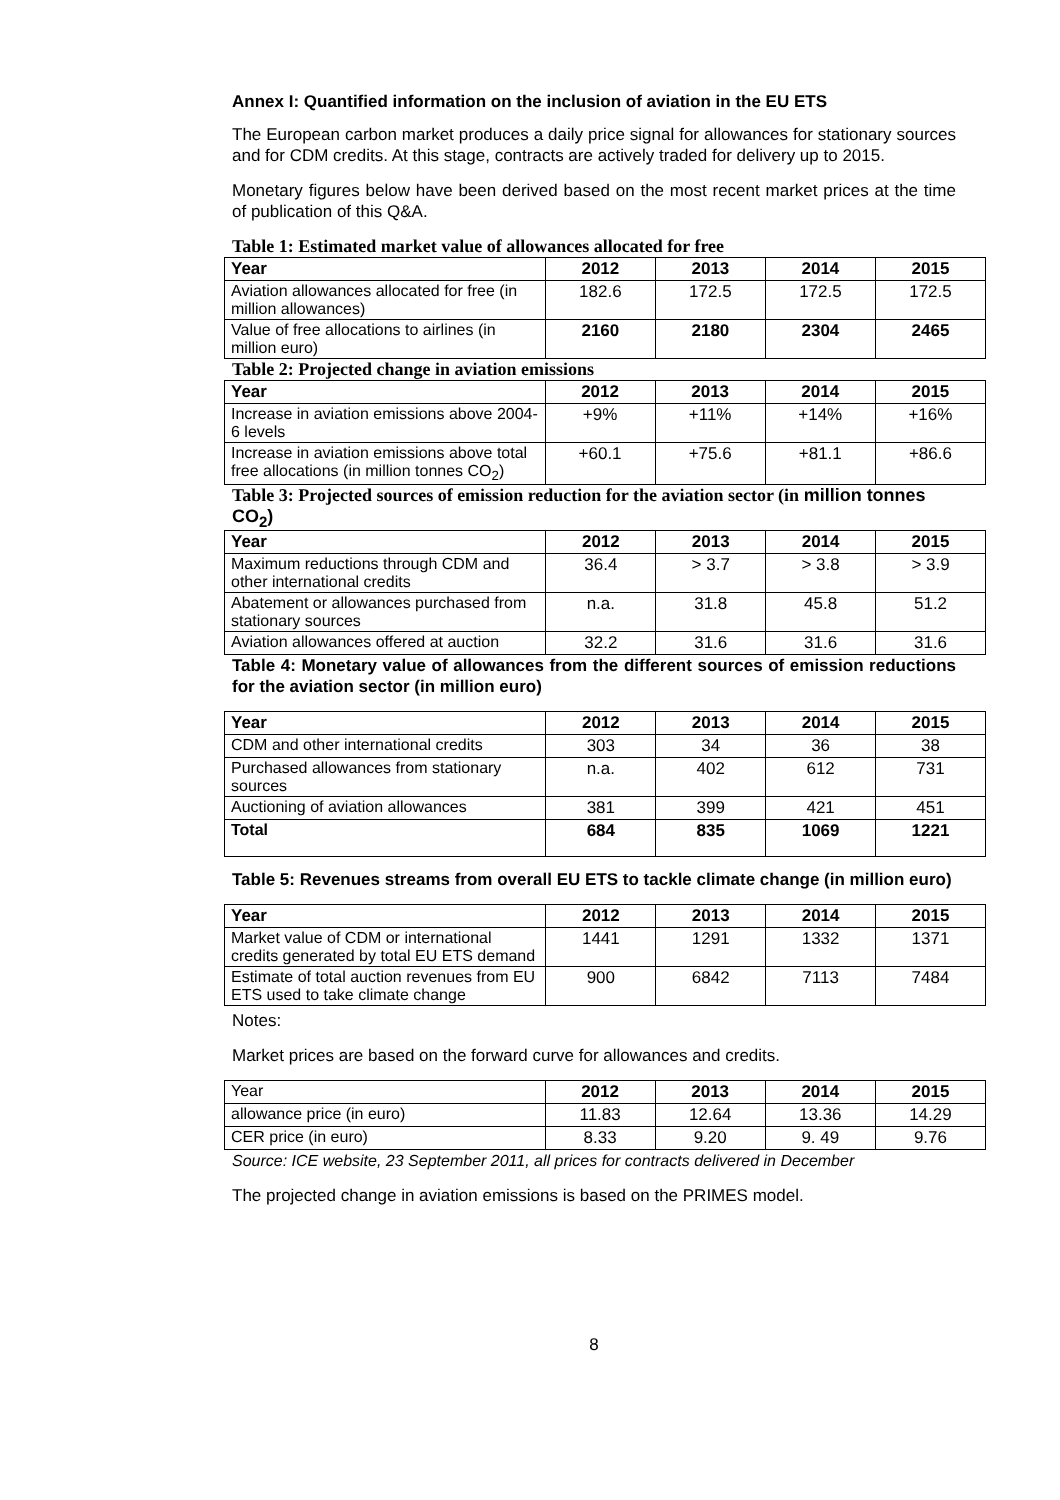Annex I: Quantified information on the inclusion of aviation in the EU ETS
The European carbon market produces a daily price signal for allowances for stationary sources and for CDM credits. At this stage, contracts are actively traded for delivery up to 2015.
Monetary figures below have been derived based on the most recent market prices at the time of publication of this Q&A.
Table 1: Estimated market value of allowances allocated for free
| Year | 2012 | 2013 | 2014 | 2015 |
| --- | --- | --- | --- | --- |
| Aviation allowances allocated for free (in million allowances) | 182.6 | 172.5 | 172.5 | 172.5 |
| Value of free allocations to airlines (in million euro) | 2160 | 2180 | 2304 | 2465 |
Table 2: Projected change in aviation emissions
| Year | 2012 | 2013 | 2014 | 2015 |
| --- | --- | --- | --- | --- |
| Increase in aviation emissions above 2004-6 levels | +9% | +11% | +14% | +16% |
| Increase in aviation emissions above total free allocations (in million tonnes CO<sub>2</sub>) | +60.1 | +75.6 | +81.1 | +86.6 |
Table 3: Projected sources of emission reduction for the aviation sector (in million tonnes CO<sub>2</sub>)
| Year | 2012 | 2013 | 2014 | 2015 |
| --- | --- | --- | --- | --- |
| Maximum reductions through CDM and other international credits | 36.4 | > 3.7 | > 3.8 | > 3.9 |
| Abatement or allowances purchased from stationary sources | n.a. | 31.8 | 45.8 | 51.2 |
| Aviation allowances offered at auction | 32.2 | 31.6 | 31.6 | 31.6 |
Table 4: Monetary value of allowances from the different sources of emission reductions for the aviation sector (in million euro)
| Year | 2012 | 2013 | 2014 | 2015 |
| --- | --- | --- | --- | --- |
| CDM and other international credits | 303 | 34 | 36 | 38 |
| Purchased allowances from stationary sources | n.a. | 402 | 612 | 731 |
| Auctioning of aviation allowances | 381 | 399 | 421 | 451 |
| Total | 684 | 835 | 1069 | 1221 |
Table 5: Revenues streams from overall EU ETS to tackle climate change (in million euro)
| Year | 2012 | 2013 | 2014 | 2015 |
| --- | --- | --- | --- | --- |
| Market value of CDM or international credits generated by total EU ETS demand | 1441 | 1291 | 1332 | 1371 |
| Estimate of total auction revenues from EU ETS used to take climate change | 900 | 6842 | 7113 | 7484 |
Notes:
Market prices are based on the forward curve for allowances and credits.
| Year | 2012 | 2013 | 2014 | 2015 |
| allowance price (in euro) | 11.83 | 12.64 | 13.36 | 14.29 |
| CER price (in euro) | 8.33 | 9.20 | 9. 49 | 9.76 |
Source: ICE website, 23 September 2011, all prices for contracts delivered in December
The projected change in aviation emissions is based on the PRIMES model.
8